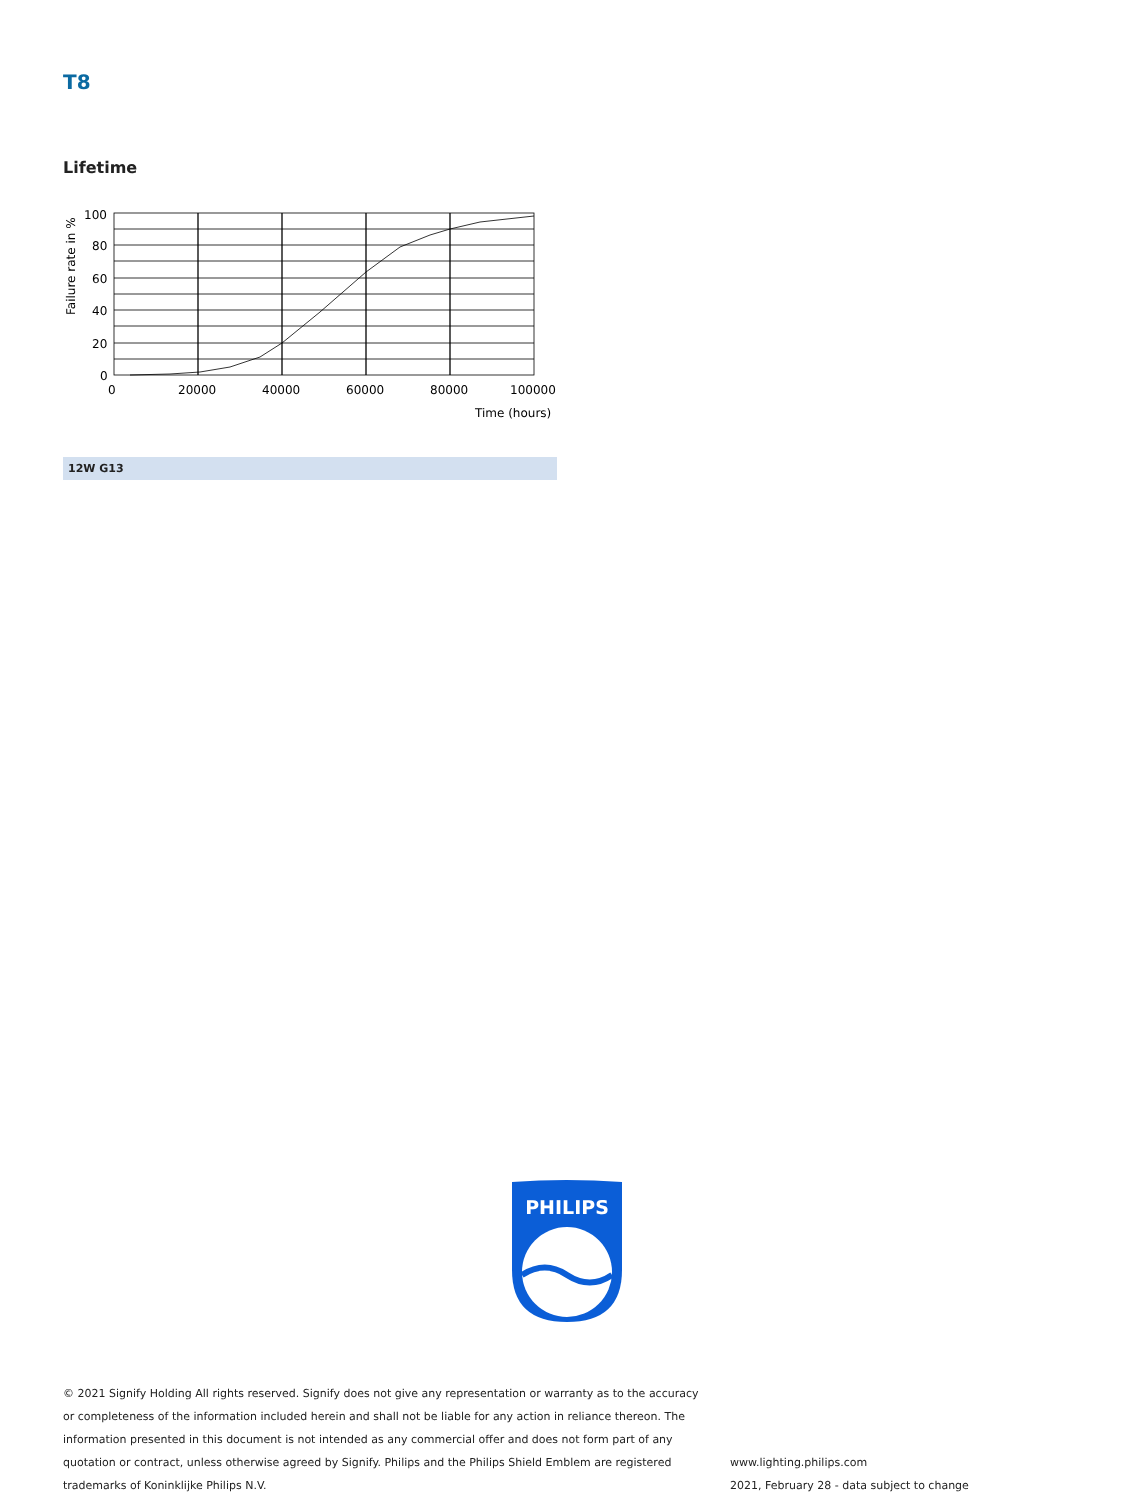T8
Lifetime
100
80
60
40
20
0
0
20000
40000
60000
80000
100000
Time (hours)
Failure rate in %
12W G13
PHILIPS
© 2021 Signify Holding All rights reserved. Signify does not give any representation or warranty as to the accuracy or completeness of the information included herein and shall not be liable for any action in reliance thereon. The information presented in this document is not intended as any commercial offer and does not form part of any quotation or contract, unless otherwise agreed by Signify. Philips and the Philips Shield Emblem are registered trademarks of Koninklijke Philips N.V.
www.lighting.philips.com
2021, February 28 - data subject to change